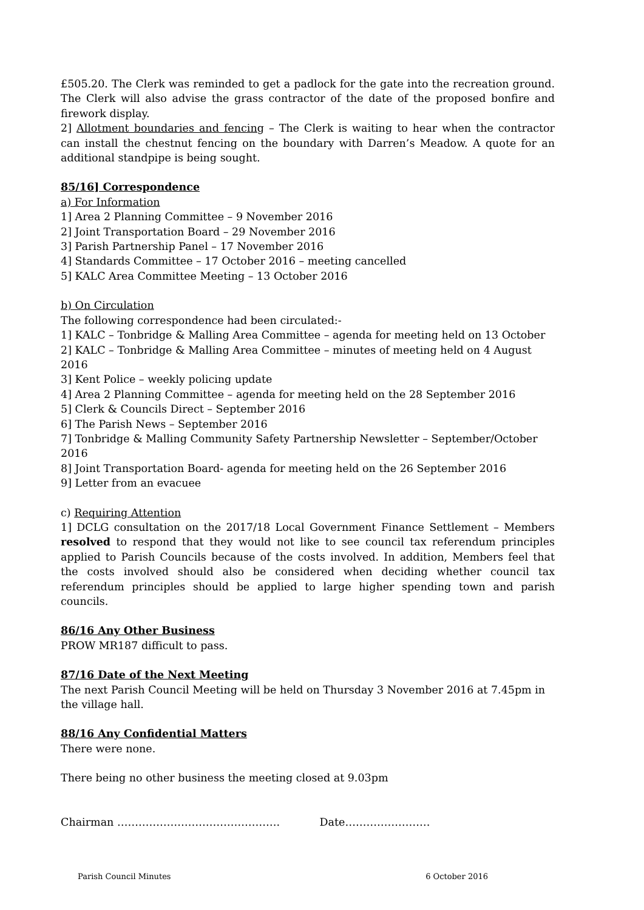£505.20. The Clerk was reminded to get a padlock for the gate into the recreation ground. The Clerk will also advise the grass contractor of the date of the proposed bonfire and firework display.
2] Allotment boundaries and fencing – The Clerk is waiting to hear when the contractor can install the chestnut fencing on the boundary with Darren’s Meadow. A quote for an additional standpipe is being sought.
85/16] Correspondence
a) For Information
1] Area 2 Planning Committee – 9 November 2016
2] Joint Transportation Board – 29 November 2016
3] Parish Partnership Panel – 17 November 2016
4] Standards Committee – 17 October 2016 – meeting cancelled
5] KALC Area Committee Meeting – 13 October 2016
b) On Circulation
The following correspondence had been circulated:-
1] KALC – Tonbridge & Malling Area Committee – agenda for meeting held on 13 October
2] KALC – Tonbridge & Malling Area Committee – minutes of meeting held on 4 August 2016
3] Kent Police – weekly policing update
4] Area 2 Planning Committee – agenda for meeting held on the 28 September 2016
5] Clerk & Councils Direct – September 2016
6] The Parish News – September 2016
7] Tonbridge & Malling Community Safety Partnership Newsletter – September/October 2016
8] Joint Transportation Board- agenda for meeting held on the 26 September 2016
9] Letter from an evacuee
c) Requiring Attention
1] DCLG consultation on the 2017/18 Local Government Finance Settlement – Members resolved to respond that they would not like to see council tax referendum principles applied to Parish Councils because of the costs involved. In addition, Members feel that the costs involved should also be considered when deciding whether council tax referendum principles should be applied to large higher spending town and parish councils.
86/16 Any Other Business
PROW MR187 difficult to pass.
87/16 Date of the Next Meeting
The next Parish Council Meeting will be held on Thursday 3 November 2016 at 7.45pm in the village hall.
88/16 Any Confidential Matters
There were none.
There being no other business the meeting closed at 9.03pm
Chairman ………………………………………. Date……………………
Parish Council Minutes 6 October 2016